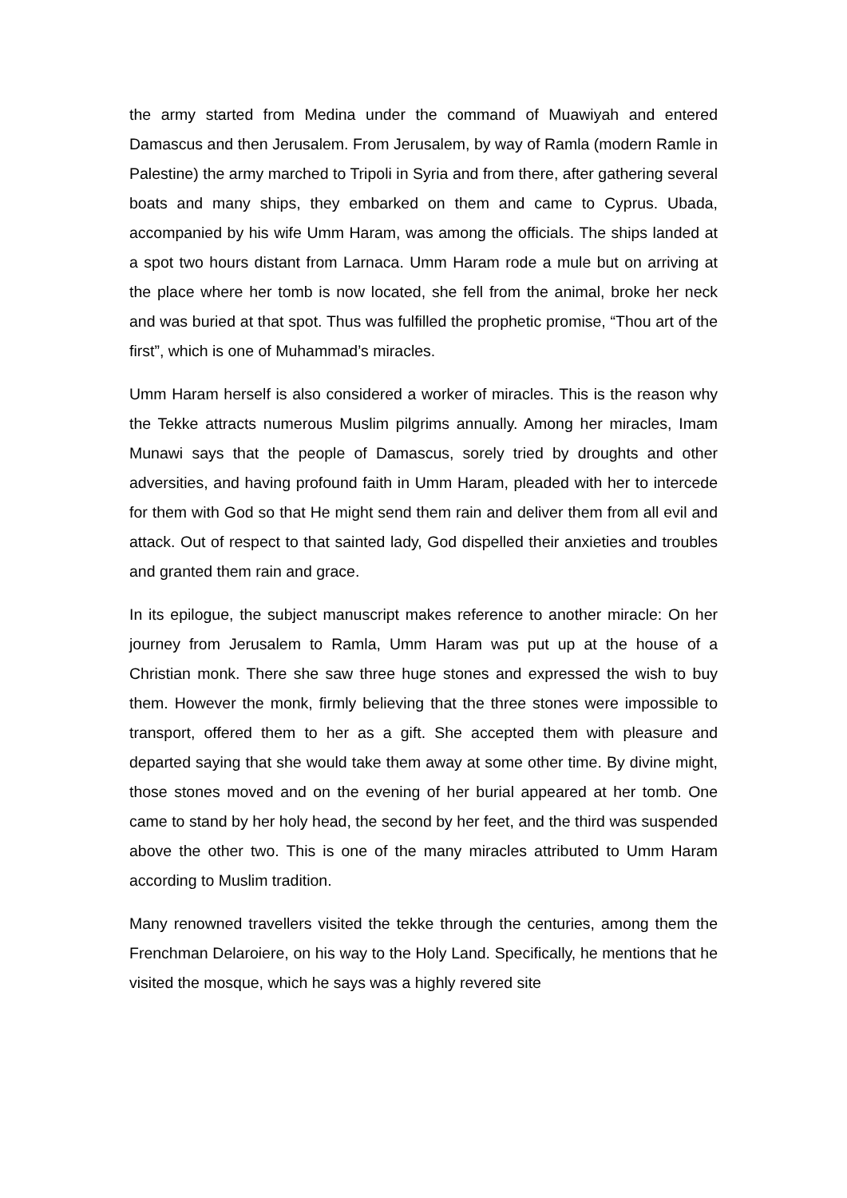the army started from Medina under the command of Muawiyah and entered Damascus and then Jerusalem. From Jerusalem, by way of Ramla (modern Ramle in Palestine) the army marched to Tripoli in Syria and from there, after gathering several boats and many ships, they embarked on them and came to Cyprus. Ubada, accompanied by his wife Umm Haram, was among the officials. The ships landed at a spot two hours distant from Larnaca. Umm Haram rode a mule but on arriving at the place where her tomb is now located, she fell from the animal, broke her neck and was buried at that spot. Thus was fulfilled the prophetic promise, “Thou art of the first”, which is one of Muhammad’s miracles.
Umm Haram herself is also considered a worker of miracles. This is the reason why the Tekke attracts numerous Muslim pilgrims annually. Among her miracles, Imam Munawi says that the people of Damascus, sorely tried by droughts and other adversities, and having profound faith in Umm Haram, pleaded with her to intercede for them with God so that He might send them rain and deliver them from all evil and attack. Out of respect to that sainted lady, God dispelled their anxieties and troubles and granted them rain and grace.
In its epilogue, the subject manuscript makes reference to another miracle: On her journey from Jerusalem to Ramla, Umm Haram was put up at the house of a Christian monk. There she saw three huge stones and expressed the wish to buy them. However the monk, firmly believing that the three stones were impossible to transport, offered them to her as a gift. She accepted them with pleasure and departed saying that she would take them away at some other time. By divine might, those stones moved and on the evening of her burial appeared at her tomb. One came to stand by her holy head, the second by her feet, and the third was suspended above the other two. This is one of the many miracles attributed to Umm Haram according to Muslim tradition.
Many renowned travellers visited the tekke through the centuries, among them the Frenchman Delaroiere, on his way to the Holy Land. Specifically, he mentions that he visited the mosque, which he says was a highly revered site